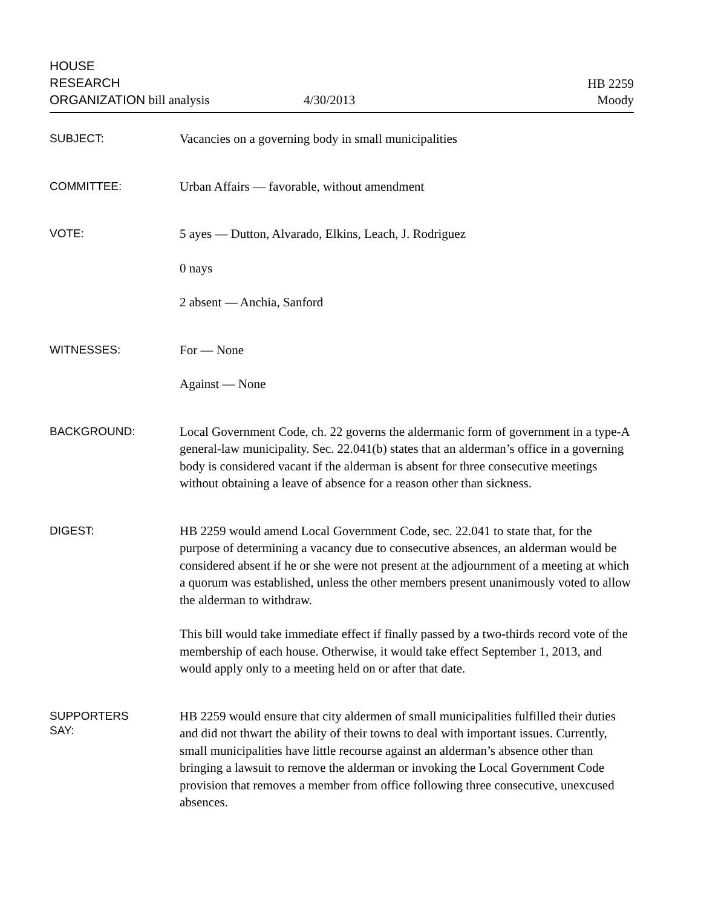HOUSE
RESEARCH
ORGANIZATION bill analysis
4/30/2013
HB 2259
Moody
SUBJECT:
Vacancies on a governing body in small municipalities
COMMITTEE:
Urban Affairs — favorable, without amendment
VOTE:
5 ayes — Dutton, Alvarado, Elkins, Leach, J. Rodriguez
0 nays
2 absent — Anchia, Sanford
WITNESSES:
For — None
Against — None
BACKGROUND:
Local Government Code, ch. 22 governs the aldermanic form of government in a type-A general-law municipality. Sec. 22.041(b) states that an alderman’s office in a governing body is considered vacant if the alderman is absent for three consecutive meetings without obtaining a leave of absence for a reason other than sickness.
DIGEST:
HB 2259 would amend Local Government Code, sec. 22.041 to state that, for the purpose of determining a vacancy due to consecutive absences, an alderman would be considered absent if he or she were not present at the adjournment of a meeting at which a quorum was established, unless the other members present unanimously voted to allow the alderman to withdraw.
This bill would take immediate effect if finally passed by a two-thirds record vote of the membership of each house. Otherwise, it would take effect September 1, 2013, and would apply only to a meeting held on or after that date.
SUPPORTERS
SAY:
HB 2259 would ensure that city aldermen of small municipalities fulfilled their duties and did not thwart the ability of their towns to deal with important issues. Currently, small municipalities have little recourse against an alderman’s absence other than bringing a lawsuit to remove the alderman or invoking the Local Government Code provision that removes a member from office following three consecutive, unexcused absences.